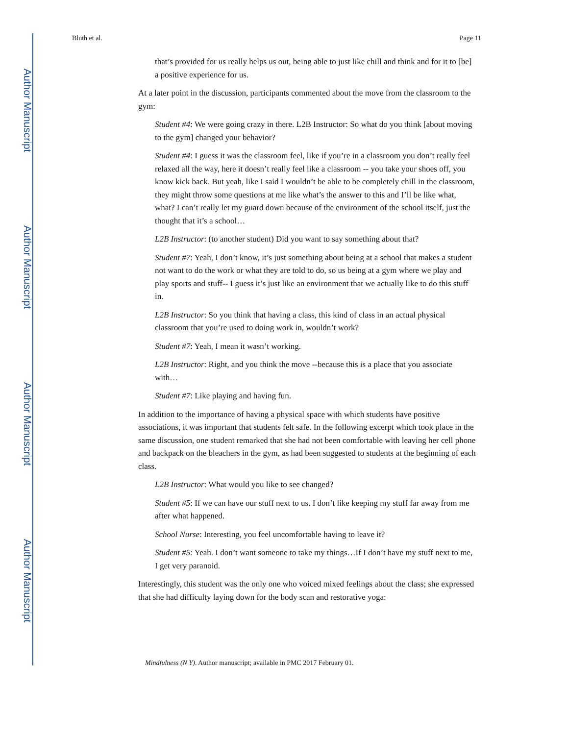Author Manuscript
Author Manuscript
Author Manuscript
Author Manuscript
Bluth et al. Page 11
that’s provided for us really helps us out, being able to just like chill and think and for it to [be] a positive experience for us.
At a later point in the discussion, participants commented about the move from the classroom to the gym:
Student #4: We were going crazy in there. L2B Instructor: So what do you think [about moving to the gym] changed your behavior?
Student #4: I guess it was the classroom feel, like if you’re in a classroom you don’t really feel relaxed all the way, here it doesn’t really feel like a classroom -- you take your shoes off, you know kick back. But yeah, like I said I wouldn’t be able to be completely chill in the classroom, they might throw some questions at me like what’s the answer to this and I’ll be like what, what? I can’t really let my guard down because of the environment of the school itself, just the thought that it’s a school…
L2B Instructor: (to another student) Did you want to say something about that?
Student #7: Yeah, I don’t know, it’s just something about being at a school that makes a student not want to do the work or what they are told to do, so us being at a gym where we play and play sports and stuff-- I guess it’s just like an environment that we actually like to do this stuff in.
L2B Instructor: So you think that having a class, this kind of class in an actual physical classroom that you’re used to doing work in, wouldn’t work?
Student #7: Yeah, I mean it wasn’t working.
L2B Instructor: Right, and you think the move --because this is a place that you associate with…
Student #7: Like playing and having fun.
In addition to the importance of having a physical space with which students have positive associations, it was important that students felt safe. In the following excerpt which took place in the same discussion, one student remarked that she had not been comfortable with leaving her cell phone and backpack on the bleachers in the gym, as had been suggested to students at the beginning of each class.
L2B Instructor: What would you like to see changed?
Student #5: If we can have our stuff next to us. I don’t like keeping my stuff far away from me after what happened.
School Nurse: Interesting, you feel uncomfortable having to leave it?
Student #5: Yeah. I don’t want someone to take my things…If I don’t have my stuff next to me, I get very paranoid.
Interestingly, this student was the only one who voiced mixed feelings about the class; she expressed that she had difficulty laying down for the body scan and restorative yoga:
Mindfulness (N Y). Author manuscript; available in PMC 2017 February 01.